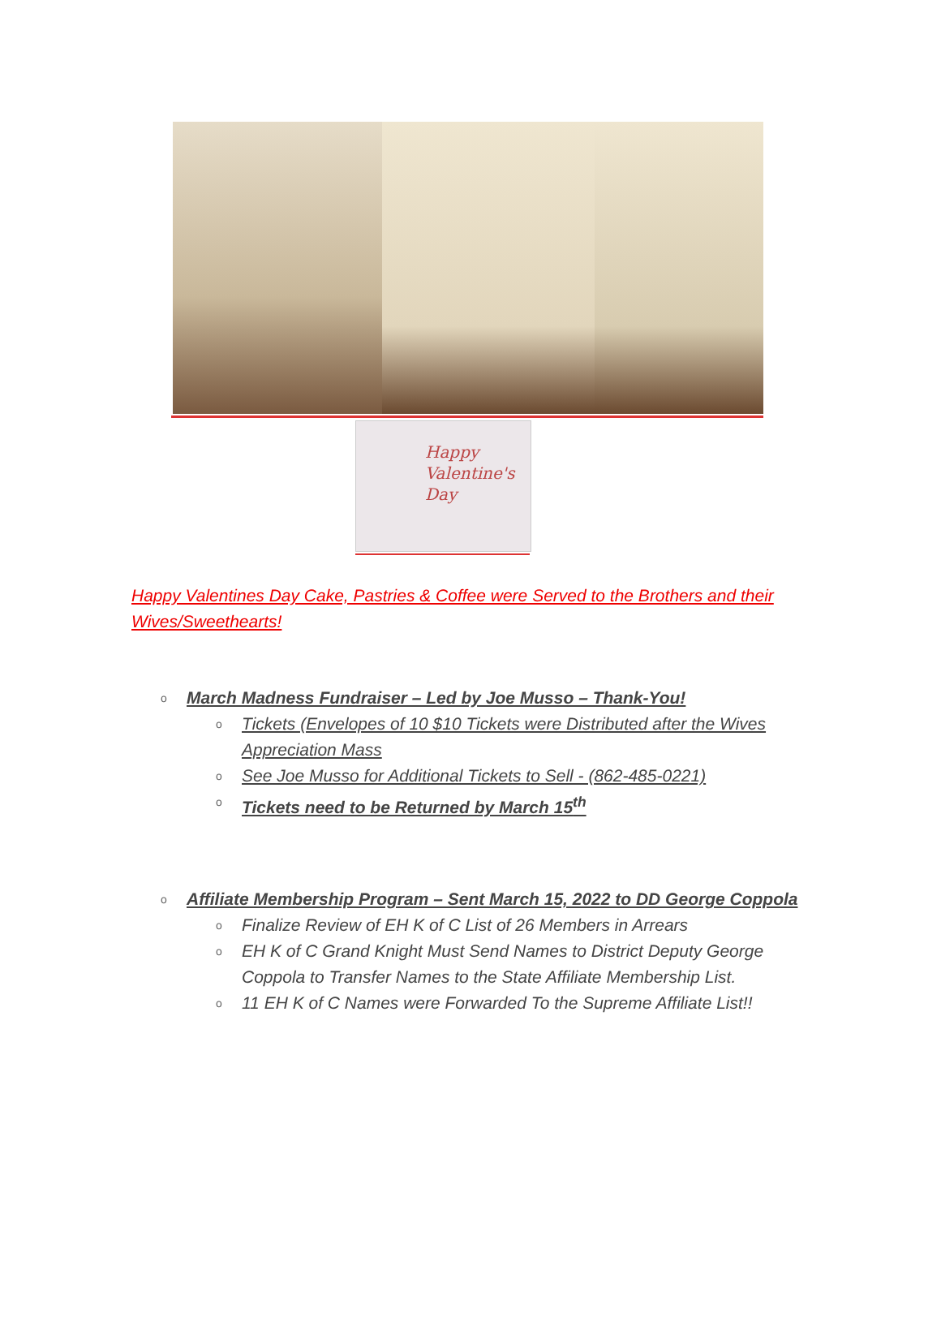Happy
Valentine's
Day
Happy Valentines Day Cake, Pastries & Coffee were Served to the Brothers and their Wives/Sweethearts!
o March Madness Fundraiser – Led by Joe Musso – Thank-You!
o Tickets (Envelopes of 10 $10 Tickets were Distributed after the Wives Appreciation Mass
o See Joe Musso for Additional Tickets to Sell - (862-485-0221)
o Tickets need to be Returned by March 15<sup>th</sup>
o Affiliate Membership Program – Sent March 15, 2022 to DD George Coppola
o Finalize Review of EH K of C List of 26 Members in Arrears
o EH K of C Grand Knight Must Send Names to District Deputy George Coppola to Transfer Names to the State Affiliate Membership List.
o 11 EH K of C Names were Forwarded To the Supreme Affiliate List!!